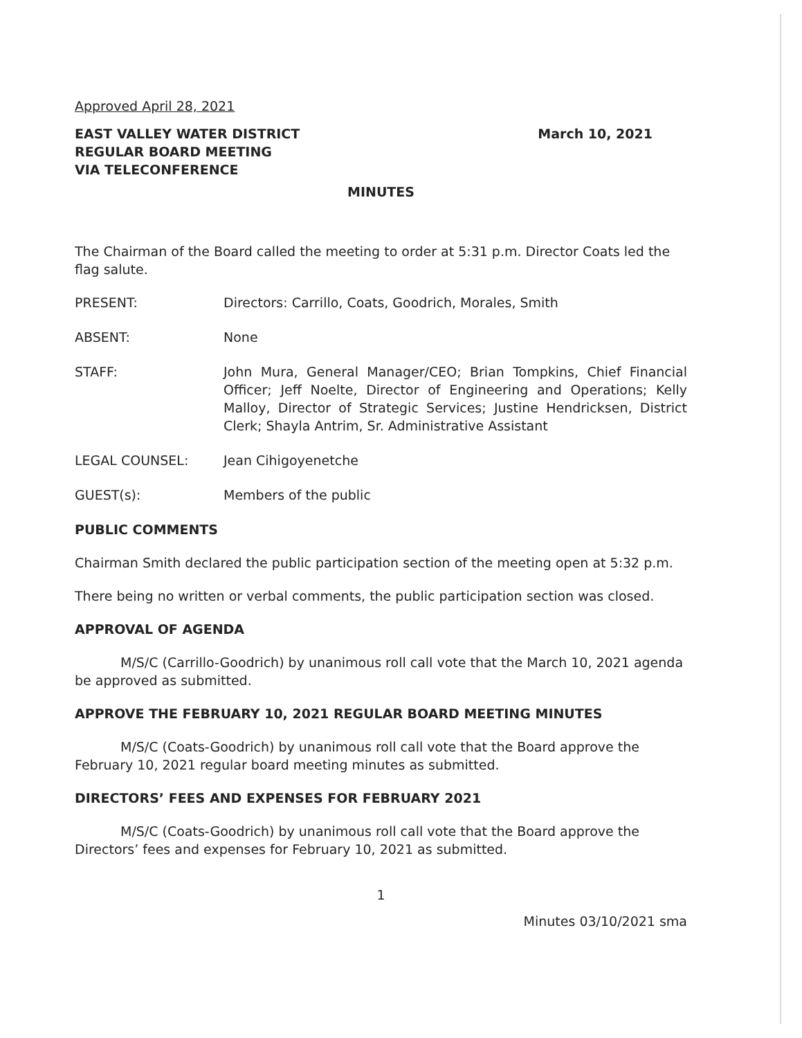Approved April 28, 2021
EAST VALLEY WATER DISTRICT
REGULAR BOARD MEETING
VIA TELECONFERENCE
March 10, 2021
MINUTES
The Chairman of the Board called the meeting to order at 5:31 p.m. Director Coats led the flag salute.
PRESENT: Directors: Carrillo, Coats, Goodrich, Morales, Smith
ABSENT: None
STAFF: John Mura, General Manager/CEO; Brian Tompkins, Chief Financial Officer; Jeff Noelte, Director of Engineering and Operations; Kelly Malloy, Director of Strategic Services; Justine Hendricksen, District Clerk; Shayla Antrim, Sr. Administrative Assistant
LEGAL COUNSEL: Jean Cihigoyenetche
GUEST(s): Members of the public
PUBLIC COMMENTS
Chairman Smith declared the public participation section of the meeting open at 5:32 p.m.
There being no written or verbal comments, the public participation section was closed.
APPROVAL OF AGENDA
M/S/C (Carrillo-Goodrich) by unanimous roll call vote that the March 10, 2021 agenda be approved as submitted.
APPROVE THE FEBRUARY 10, 2021 REGULAR BOARD MEETING MINUTES
M/S/C (Coats-Goodrich) by unanimous roll call vote that the Board approve the February 10, 2021 regular board meeting minutes as submitted.
DIRECTORS’ FEES AND EXPENSES FOR FEBRUARY 2021
M/S/C (Coats-Goodrich) by unanimous roll call vote that the Board approve the Directors’ fees and expenses for February 10, 2021 as submitted.
1
Minutes 03/10/2021 sma